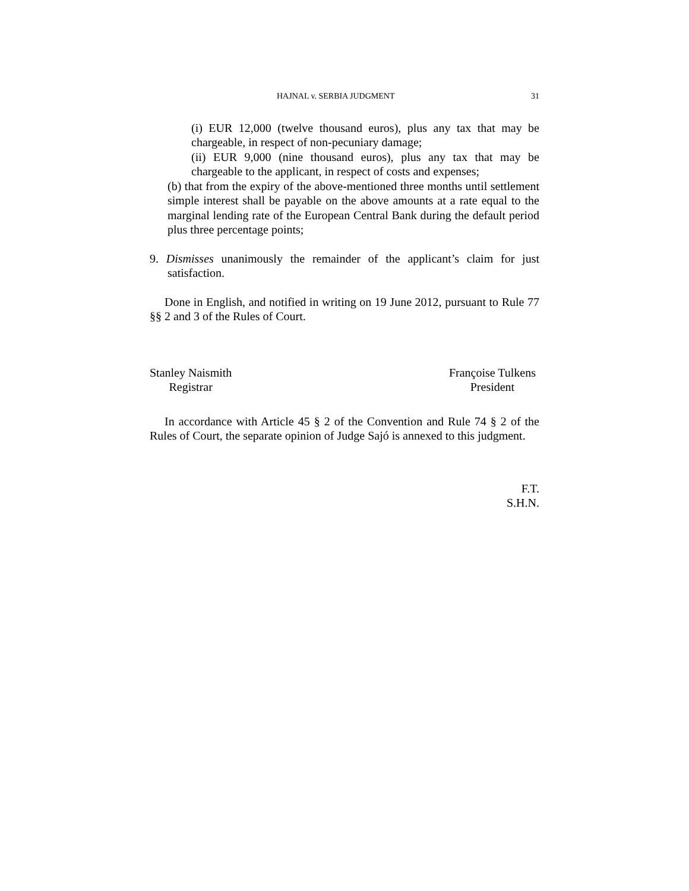HAJNAL v. SERBIA JUDGMENT 31
(i) EUR 12,000 (twelve thousand euros), plus any tax that may be chargeable, in respect of non-pecuniary damage;
(ii) EUR 9,000 (nine thousand euros), plus any tax that may be chargeable to the applicant, in respect of costs and expenses;
(b) that from the expiry of the above-mentioned three months until settlement simple interest shall be payable on the above amounts at a rate equal to the marginal lending rate of the European Central Bank during the default period plus three percentage points;
9. Dismisses unanimously the remainder of the applicant’s claim for just satisfaction.
Done in English, and notified in writing on 19 June 2012, pursuant to Rule 77 §§ 2 and 3 of the Rules of Court.
Stanley Naismith
Registrar
Françoise Tulkens
President
In accordance with Article 45 § 2 of the Convention and Rule 74 § 2 of the Rules of Court, the separate opinion of Judge Sajó is annexed to this judgment.
F.T.
S.H.N.